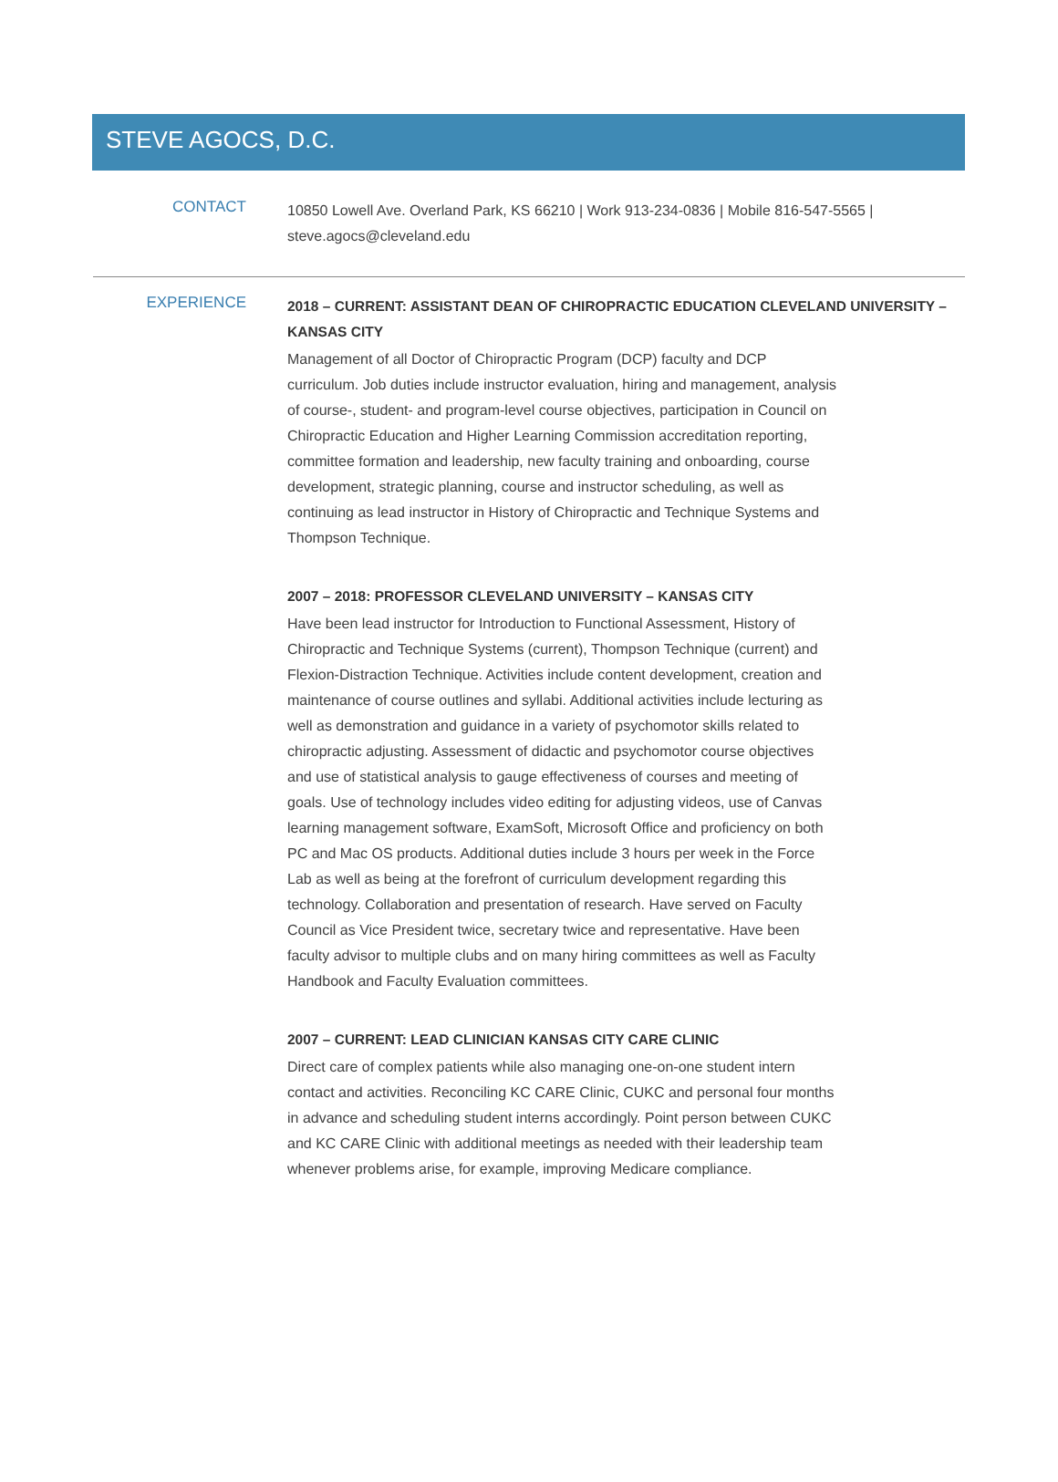STEVE AGOCS, D.C.
CONTACT
10850 Lowell Ave. Overland Park, KS 66210 | Work 913-234-0836 | Mobile 816-547-5565 | steve.agocs@cleveland.edu
EXPERIENCE
2018 – CURRENT: ASSISTANT DEAN OF CHIROPRACTIC EDUCATION CLEVELAND UNIVERSITY – KANSAS CITY
Management of all Doctor of Chiropractic Program (DCP) faculty and DCP curriculum. Job duties include instructor evaluation, hiring and management, analysis of course-, student- and program-level course objectives, participation in Council on Chiropractic Education and Higher Learning Commission accreditation reporting, committee formation and leadership, new faculty training and onboarding, course development, strategic planning, course and instructor scheduling, as well as continuing as lead instructor in History of Chiropractic and Technique Systems and Thompson Technique.
2007 – 2018: PROFESSOR CLEVELAND UNIVERSITY – KANSAS CITY
Have been lead instructor for Introduction to Functional Assessment, History of Chiropractic and Technique Systems (current), Thompson Technique (current) and Flexion-Distraction Technique. Activities include content development, creation and maintenance of course outlines and syllabi. Additional activities include lecturing as well as demonstration and guidance in a variety of psychomotor skills related to chiropractic adjusting. Assessment of didactic and psychomotor course objectives and use of statistical analysis to gauge effectiveness of courses and meeting of goals. Use of technology includes video editing for adjusting videos, use of Canvas learning management software, ExamSoft, Microsoft Office and proficiency on both PC and Mac OS products. Additional duties include 3 hours per week in the Force Lab as well as being at the forefront of curriculum development regarding this technology. Collaboration and presentation of research. Have served on Faculty Council as Vice President twice, secretary twice and representative. Have been faculty advisor to multiple clubs and on many hiring committees as well as Faculty Handbook and Faculty Evaluation committees.
2007 – CURRENT: LEAD CLINICIAN KANSAS CITY CARE CLINIC
Direct care of complex patients while also managing one-on-one student intern contact and activities. Reconciling KC CARE Clinic, CUKC and personal four months in advance and scheduling student interns accordingly. Point person between CUKC and KC CARE Clinic with additional meetings as needed with their leadership team whenever problems arise, for example, improving Medicare compliance.